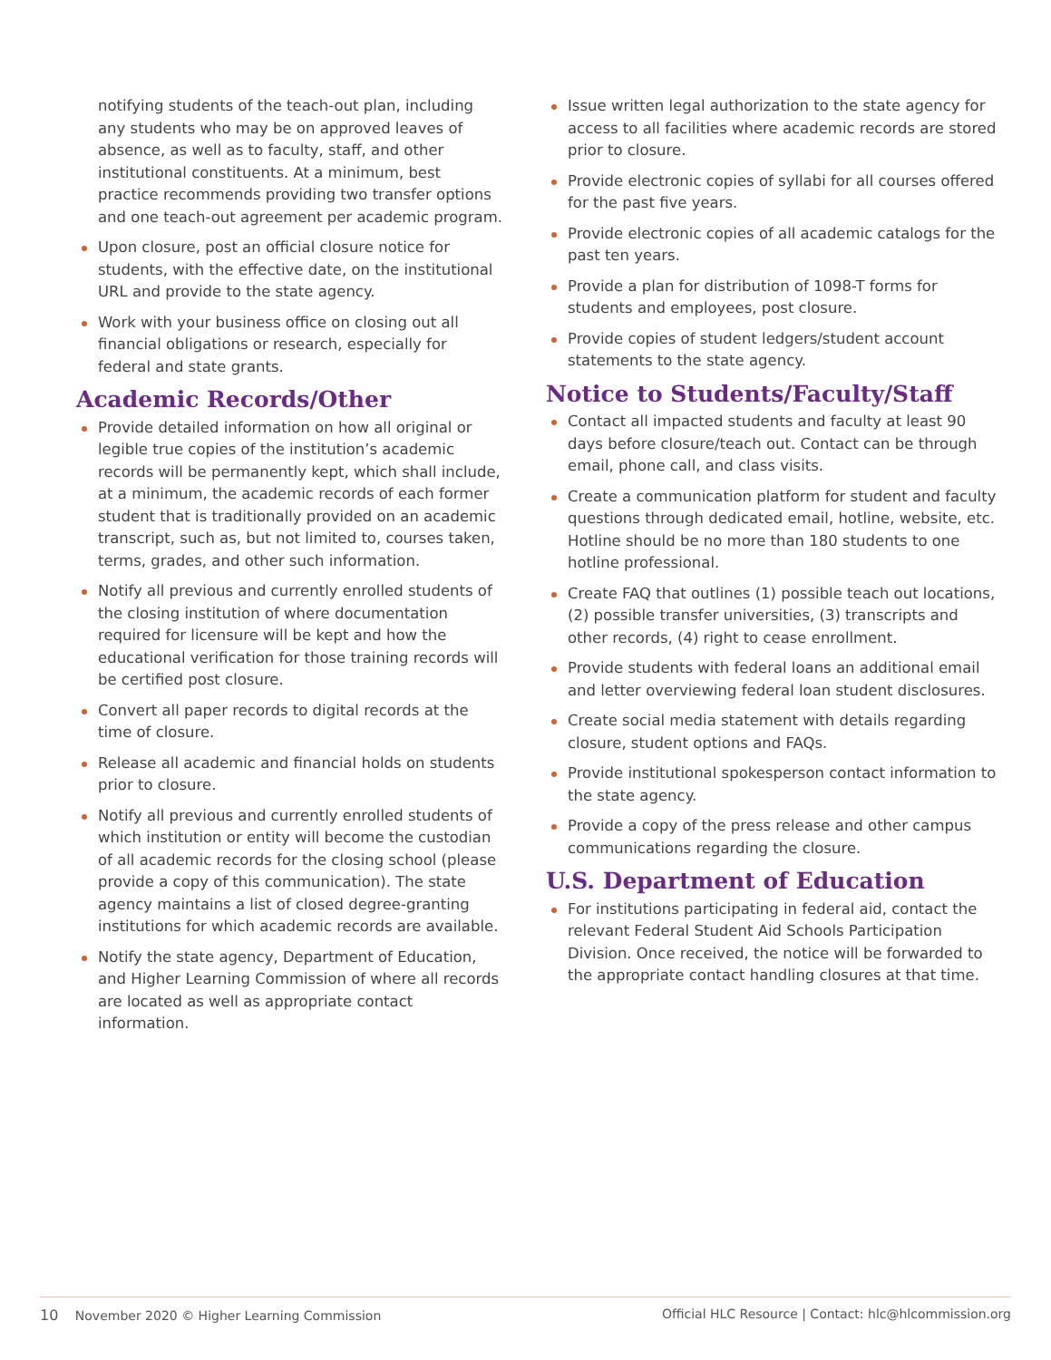notifying students of the teach-out plan, including any students who may be on approved leaves of absence, as well as to faculty, staff, and other institutional constituents. At a minimum, best practice recommends providing two transfer options and one teach-out agreement per academic program.
Upon closure, post an official closure notice for students, with the effective date, on the institutional URL and provide to the state agency.
Work with your business office on closing out all financial obligations or research, especially for federal and state grants.
Academic Records/Other
Provide detailed information on how all original or legible true copies of the institution’s academic records will be permanently kept, which shall include, at a minimum, the academic records of each former student that is traditionally provided on an academic transcript, such as, but not limited to, courses taken, terms, grades, and other such information.
Notify all previous and currently enrolled students of the closing institution of where documentation required for licensure will be kept and how the educational verification for those training records will be certified post closure.
Convert all paper records to digital records at the time of closure.
Release all academic and financial holds on students prior to closure.
Notify all previous and currently enrolled students of which institution or entity will become the custodian of all academic records for the closing school (please provide a copy of this communication). The state agency maintains a list of closed degree-granting institutions for which academic records are available.
Notify the state agency, Department of Education, and Higher Learning Commission of where all records are located as well as appropriate contact information.
Issue written legal authorization to the state agency for access to all facilities where academic records are stored prior to closure.
Provide electronic copies of syllabi for all courses offered for the past five years.
Provide electronic copies of all academic catalogs for the past ten years.
Provide a plan for distribution of 1098-T forms for students and employees, post closure.
Provide copies of student ledgers/student account statements to the state agency.
Notice to Students/Faculty/Staff
Contact all impacted students and faculty at least 90 days before closure/teach out. Contact can be through email, phone call, and class visits.
Create a communication platform for student and faculty questions through dedicated email, hotline, website, etc. Hotline should be no more than 180 students to one hotline professional.
Create FAQ that outlines (1) possible teach out locations, (2) possible transfer universities, (3) transcripts and other records, (4) right to cease enrollment.
Provide students with federal loans an additional email and letter overviewing federal loan student disclosures.
Create social media statement with details regarding closure, student options and FAQs.
Provide institutional spokesperson contact information to the state agency.
Provide a copy of the press release and other campus communications regarding the closure.
U.S. Department of Education
For institutions participating in federal aid, contact the relevant Federal Student Aid Schools Participation Division. Once received, the notice will be forwarded to the appropriate contact handling closures at that time.
10 November 2020 © Higher Learning Commission Official HLC Resource | Contact: hlc@hlcommission.org